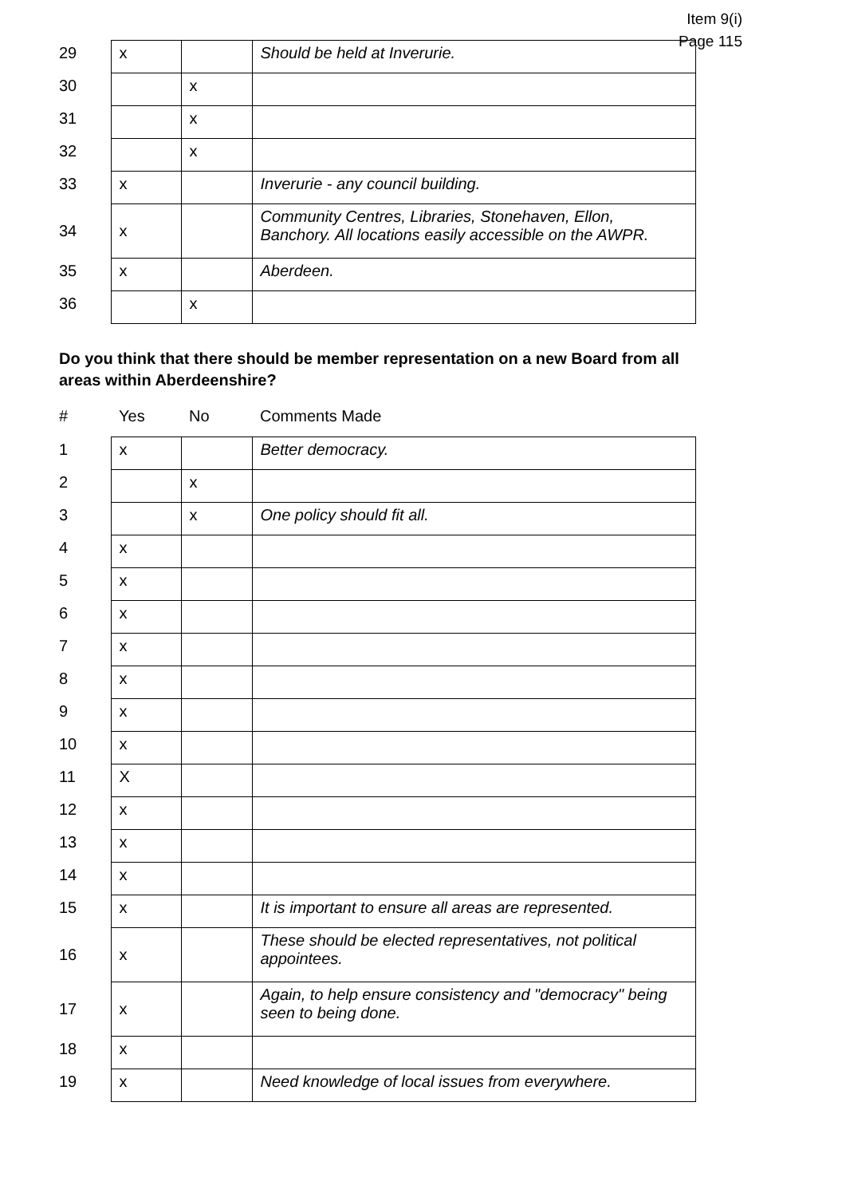Item 9(i)
Page 115
| 29 | x | | Should be held at Inverurie. |
| 30 | | x | |
| 31 | | x | |
| 32 | | x | |
| 33 | x | | Inverurie - any council building. |
| 34 | x | | Community Centres, Libraries, Stonehaven, Ellon, Banchory. All locations easily accessible on the AWPR. |
| 35 | x | | Aberdeen. |
| 36 | | x | |
Do you think that there should be member representation on a new Board from all areas within Aberdeenshire?
| # | Yes | No | Comments Made |
| --- | --- | --- | --- |
| 1 | x | | Better democracy. |
| 2 | | x | |
| 3 | | x | One policy should fit all. |
| 4 | x | | |
| 5 | x | | |
| 6 | x | | |
| 7 | x | | |
| 8 | x | | |
| 9 | x | | |
| 10 | x | | |
| 11 | X | | |
| 12 | x | | |
| 13 | x | | |
| 14 | x | | |
| 15 | x | | It is important to ensure all areas are represented. |
| 16 | x | | These should be elected representatives, not political appointees. |
| 17 | x | | Again, to help ensure consistency and "democracy" being seen to being done. |
| 18 | x | | |
| 19 | x | | Need knowledge of local issues from everywhere. |